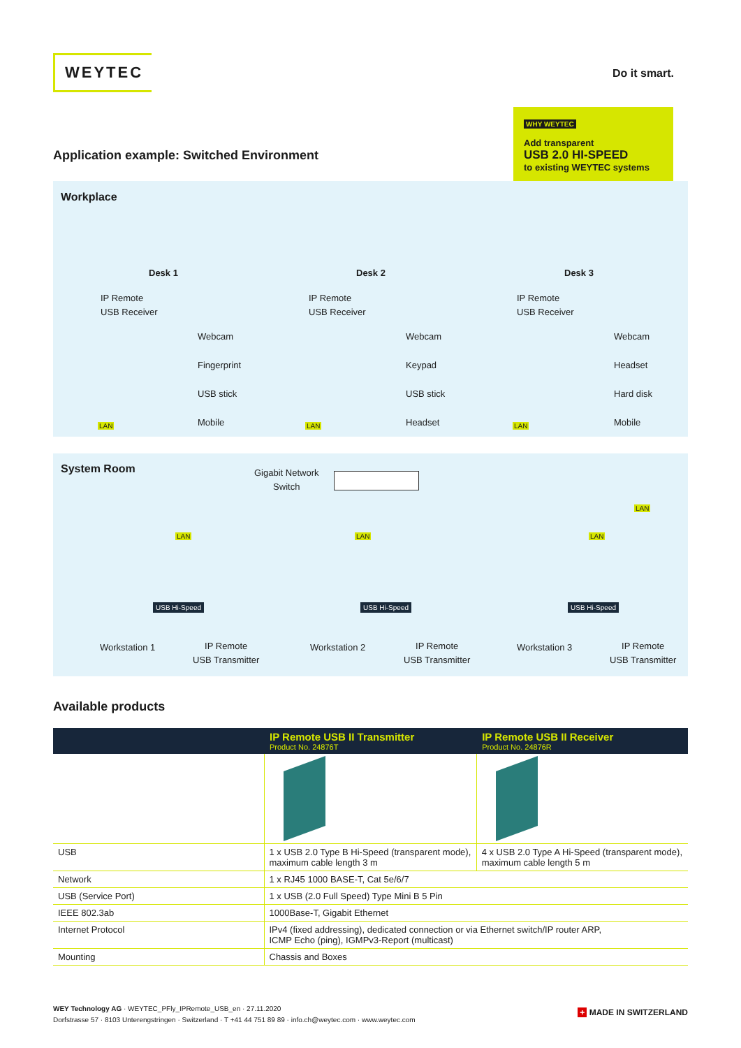WEYTEC
Do it smart.
WHY WEYTEC
Add transparent
USB 2.0 HI-SPEED
to existing WEYTEC systems
Application example: Switched Environment
Workplace
IP Remote
USB Receiver
Desk 1
Webcam
Fingerprint
USB stick
Mobile
IP Remote
USB Receiver
Desk 2
Webcam
Keypad
USB stick
Headset
IP Remote
USB Receiver
Desk 3
Webcam
Headset
Hard disk
Mobile
LAN LAN LAN
System Room
Gigabit Network
Switch
LAN
LAN LAN LAN
USB Hi-Speed USB Hi-Speed USB Hi-Speed
Workstation 1
IP Remote
USB Transmitter
Workstation 2
IP Remote
USB Transmitter
Workstation 3
IP Remote
USB Transmitter
Available products
| | IP Remote USB II Transmitter Product No. 24876T | IP Remote USB II Receiver Product No. 24876R |
| --- | --- | --- |
| USB | 1 x USB 2.0 Type B Hi-Speed (transparent mode), maximum cable length 3 m | 4 x USB 2.0 Type A Hi-Speed (transparent mode), maximum cable length 5 m |
| Network | 1 x RJ45 1000 BASE-T, Cat 5e/6/7 | |
| USB (Service Port) | 1 x USB (2.0 Full Speed) Type Mini B 5 Pin | |
| IEEE 802.3ab | 1000Base-T, Gigabit Ethernet | |
| Internet Protocol | IPv4 (fixed addressing), dedicated connection or via Ethernet switch/IP router ARP, ICMP Echo (ping), IGMPv3-Report (multicast) | |
| Mounting | Chassis and Boxes | |
WEY Technology AG · WEYTEC_PFly_IPRemote_USB_en · 27.11.2020
Dorfstrasse 57 · 8103 Unterengstringen · Switzerland · T +41 44 751 89 89 · info.ch@weytec.com · www.weytec.com
+ MADE IN SWITZERLAND